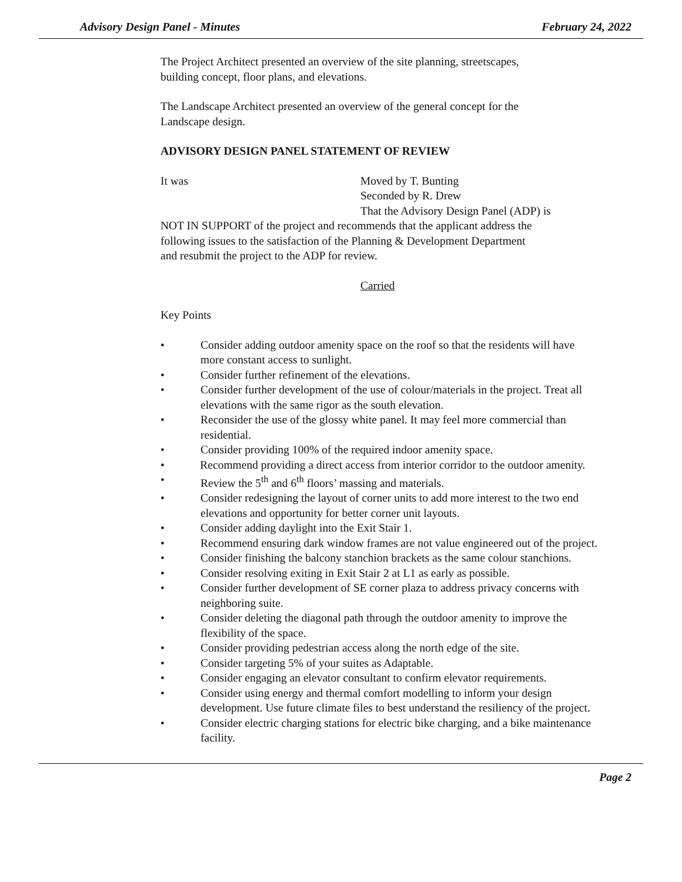Advisory Design Panel - Minutes February 24, 2022
The Project Architect presented an overview of the site planning, streetscapes,
building concept, floor plans, and elevations.
The Landscape Architect presented an overview of the general concept for the
Landscape design.
ADVISORY DESIGN PANEL STATEMENT OF REVIEW
It was Moved by T. Bunting
Seconded by R. Drew
That the Advisory Design Panel (ADP) is
NOT IN SUPPORT of the project and recommends that the applicant address the
following issues to the satisfaction of the Planning & Development Department
and resubmit the project to the ADP for review.
Carried
Key Points
• Consider adding outdoor amenity space on the roof so that the residents will have more constant access to sunlight.
• Consider further refinement of the elevations.
• Consider further development of the use of colour/materials in the project. Treat all elevations with the same rigor as the south elevation.
• Reconsider the use of the glossy white panel. It may feel more commercial than residential.
• Consider providing 100% of the required indoor amenity space.
• Recommend providing a direct access from interior corridor to the outdoor amenity.
• Review the 5<sup>th</sup> and 6<sup>th</sup> floors’ massing and materials.
• Consider redesigning the layout of corner units to add more interest to the two end elevations and opportunity for better corner unit layouts.
• Consider adding daylight into the Exit Stair 1.
• Recommend ensuring dark window frames are not value engineered out of the project.
• Consider finishing the balcony stanchion brackets as the same colour stanchions.
• Consider resolving exiting in Exit Stair 2 at L1 as early as possible.
• Consider further development of SE corner plaza to address privacy concerns with neighboring suite.
• Consider deleting the diagonal path through the outdoor amenity to improve the flexibility of the space.
• Consider providing pedestrian access along the north edge of the site.
• Consider targeting 5% of your suites as Adaptable.
• Consider engaging an elevator consultant to confirm elevator requirements.
• Consider using energy and thermal comfort modelling to inform your design development. Use future climate files to best understand the resiliency of the project.
• Consider electric charging stations for electric bike charging, and a bike maintenance facility.
Page 2